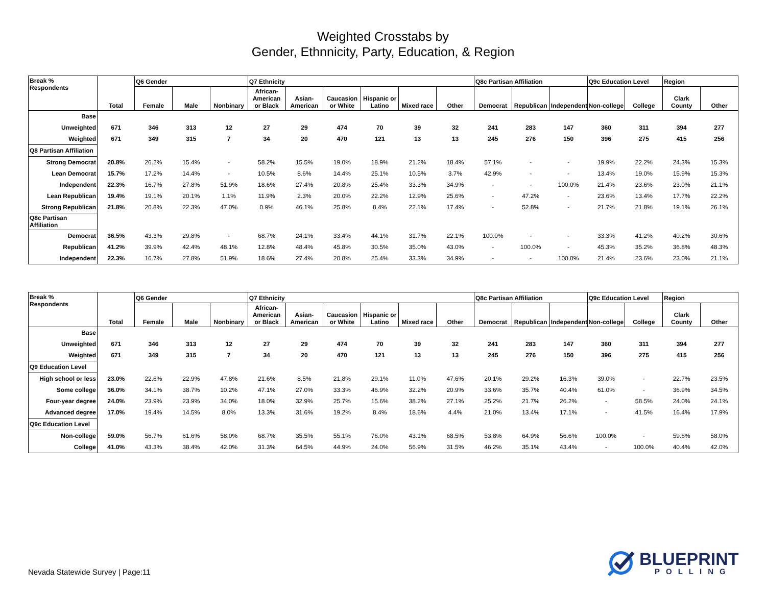Weighted Crosstabs by
Gender, Ethnnicity, Party, Education, & Region
| Break % Respondents | Total | Q6 Gender | | | Q7 Ethnicity | | | | | | Q8c Partisan Affiliation | | | Q9c Education Level | | Region | |
| --- | --- | --- | --- | --- | --- | --- | --- | --- | --- | --- | --- | --- | --- | --- | --- | --- | --- |
| | | Female | Male | Nonbinary | African-American or Black | Asian-American | Caucasion or White | Hispanic or Latino | Mixed race | Other | Democrat | Republican | Independent | Non-college | College | Clark County | Other |
| Base | | | | | | | | | | | | | | | | | |
| Unweighted | 671 | 346 | 313 | 12 | 27 | 29 | 474 | 70 | 39 | 32 | 241 | 283 | 147 | 360 | 311 | 394 | 277 |
| Weighted | 671 | 349 | 315 | 7 | 34 | 20 | 470 | 121 | 13 | 13 | 245 | 276 | 150 | 396 | 275 | 415 | 256 |
| Q8 Partisan Affiliation | | | | | | | | | | | | | | | | | |
| Strong Democrat | 20.8% | 26.2% | 15.4% | - | 58.2% | 15.5% | 19.0% | 18.9% | 21.2% | 18.4% | 57.1% | - | - | 19.9% | 22.2% | 24.3% | 15.3% |
| Lean Democrat | 15.7% | 17.2% | 14.4% | - | 10.5% | 8.6% | 14.4% | 25.1% | 10.5% | 3.7% | 42.9% | - | - | 13.4% | 19.0% | 15.9% | 15.3% |
| Independent | 22.3% | 16.7% | 27.8% | 51.9% | 18.6% | 27.4% | 20.8% | 25.4% | 33.3% | 34.9% | - | - | 100.0% | 21.4% | 23.6% | 23.0% | 21.1% |
| Lean Republican | 19.4% | 19.1% | 20.1% | 1.1% | 11.9% | 2.3% | 20.0% | 22.2% | 12.9% | 25.6% | - | 47.2% | - | 23.6% | 13.4% | 17.7% | 22.2% |
| Strong Republican | 21.8% | 20.8% | 22.3% | 47.0% | 0.9% | 46.1% | 25.8% | 8.4% | 22.1% | 17.4% | - | 52.8% | - | 21.7% | 21.8% | 19.1% | 26.1% |
| Q8c Partisan Affiliation | | | | | | | | | | | | | | | | | |
| Democrat | 36.5% | 43.3% | 29.8% | - | 68.7% | 24.1% | 33.4% | 44.1% | 31.7% | 22.1% | 100.0% | - | - | 33.3% | 41.2% | 40.2% | 30.6% |
| Republican | 41.2% | 39.9% | 42.4% | 48.1% | 12.8% | 48.4% | 45.8% | 30.5% | 35.0% | 43.0% | - | 100.0% | - | 45.3% | 35.2% | 36.8% | 48.3% |
| Independent | 22.3% | 16.7% | 27.8% | 51.9% | 18.6% | 27.4% | 20.8% | 25.4% | 33.3% | 34.9% | - | - | 100.0% | 21.4% | 23.6% | 23.0% | 21.1% |
| Break % Respondents | Total | Q6 Gender | | | Q7 Ethnicity | | | | | | Q8c Partisan Affiliation | | | Q9c Education Level | | Region | |
| --- | --- | --- | --- | --- | --- | --- | --- | --- | --- | --- | --- | --- | --- | --- | --- | --- | --- |
| | | Female | Male | Nonbinary | African-American or Black | Asian-American | Caucasion or White | Hispanic or Latino | Mixed race | Other | Democrat | Republican | Independent | Non-college | College | Clark County | Other |
| Base | | | | | | | | | | | | | | | | | |
| Unweighted | 671 | 346 | 313 | 12 | 27 | 29 | 474 | 70 | 39 | 32 | 241 | 283 | 147 | 360 | 311 | 394 | 277 |
| Weighted | 671 | 349 | 315 | 7 | 34 | 20 | 470 | 121 | 13 | 13 | 245 | 276 | 150 | 396 | 275 | 415 | 256 |
| Q9 Education Level | | | | | | | | | | | | | | | | | |
| High school or less | 23.0% | 22.6% | 22.9% | 47.8% | 21.6% | 8.5% | 21.8% | 29.1% | 11.0% | 47.6% | 20.1% | 29.2% | 16.3% | 39.0% | - | 22.7% | 23.5% |
| Some college | 36.0% | 34.1% | 38.7% | 10.2% | 47.1% | 27.0% | 33.3% | 46.9% | 32.2% | 20.9% | 33.6% | 35.7% | 40.4% | 61.0% | - | 36.9% | 34.5% |
| Four-year degree | 24.0% | 23.9% | 23.9% | 34.0% | 18.0% | 32.9% | 25.7% | 15.6% | 38.2% | 27.1% | 25.2% | 21.7% | 26.2% | - | 58.5% | 24.0% | 24.1% |
| Advanced degree | 17.0% | 19.4% | 14.5% | 8.0% | 13.3% | 31.6% | 19.2% | 8.4% | 18.6% | 4.4% | 21.0% | 13.4% | 17.1% | - | 41.5% | 16.4% | 17.9% |
| Q9c Education Level | | | | | | | | | | | | | | | | | |
| Non-college | 59.0% | 56.7% | 61.6% | 58.0% | 68.7% | 35.5% | 55.1% | 76.0% | 43.1% | 68.5% | 53.8% | 64.9% | 56.6% | 100.0% | - | 59.6% | 58.0% |
| College | 41.0% | 43.3% | 38.4% | 42.0% | 31.3% | 64.5% | 44.9% | 24.0% | 56.9% | 31.5% | 46.2% | 35.1% | 43.4% | - | 100.0% | 40.4% | 42.0% |
Nevada Statewide Survey | Page:11
BLUEPRINT
POLLING